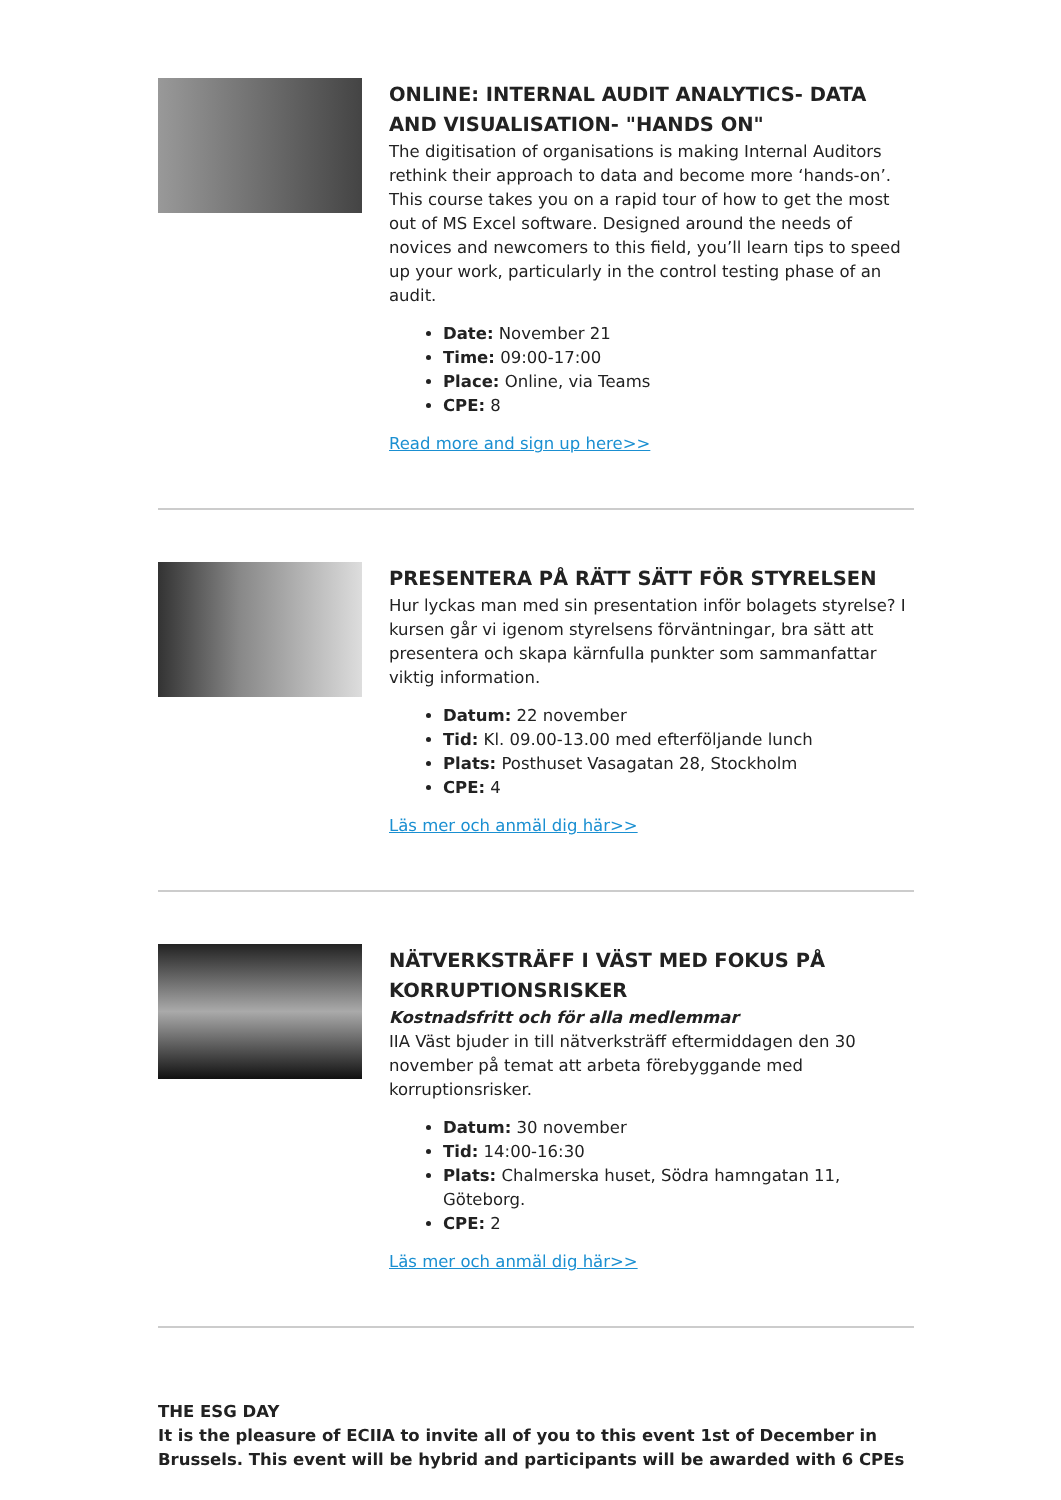ONLINE: INTERNAL AUDIT ANALYTICS- DATA AND VISUALISATION- "HANDS ON"
The digitisation of organisations is making Internal Auditors rethink their approach to data and become more ‘hands-on’. This course takes you on a rapid tour of how to get the most out of MS Excel software. Designed around the needs of novices and newcomers to this field, you’ll learn tips to speed up your work, particularly in the control testing phase of an audit.
Date: November 21
Time: 09:00-17:00
Place: Online, via Teams
CPE: 8
Read more and sign up here>>
PRESENTERA PÅ RÄTT SÄTT FÖR STYRELSEN
Hur lyckas man med sin presentation inför bolagets styrelse? I kursen går vi igenom styrelsens förväntningar, bra sätt att presentera och skapa kärnfulla punkter som sammanfattar viktig information.
Datum: 22 november
Tid: Kl. 09.00-13.00 med efterföljande lunch
Plats: Posthuset Vasagatan 28, Stockholm
CPE: 4
Läs mer och anmäl dig här>>
NÄTVERKSTRÄFF I VÄST MED FOKUS PÅ KORRUPTIONSRISKER
Kostnadsfritt och för alla medlemmar
IIA Väst bjuder in till nätverksträff eftermiddagen den 30 november på temat att arbeta förebyggande med korruptionsrisker.
Datum: 30 november
Tid: 14:00-16:30
Plats: Chalmerska huset, Södra hamngatan 11, Göteborg.
CPE: 2
Läs mer och anmäl dig här>>
THE ESG DAY
It is the pleasure of ECIIA to invite all of you to this event 1st of December in Brussels. This event will be hybrid and participants will be awarded with 6 CPEs